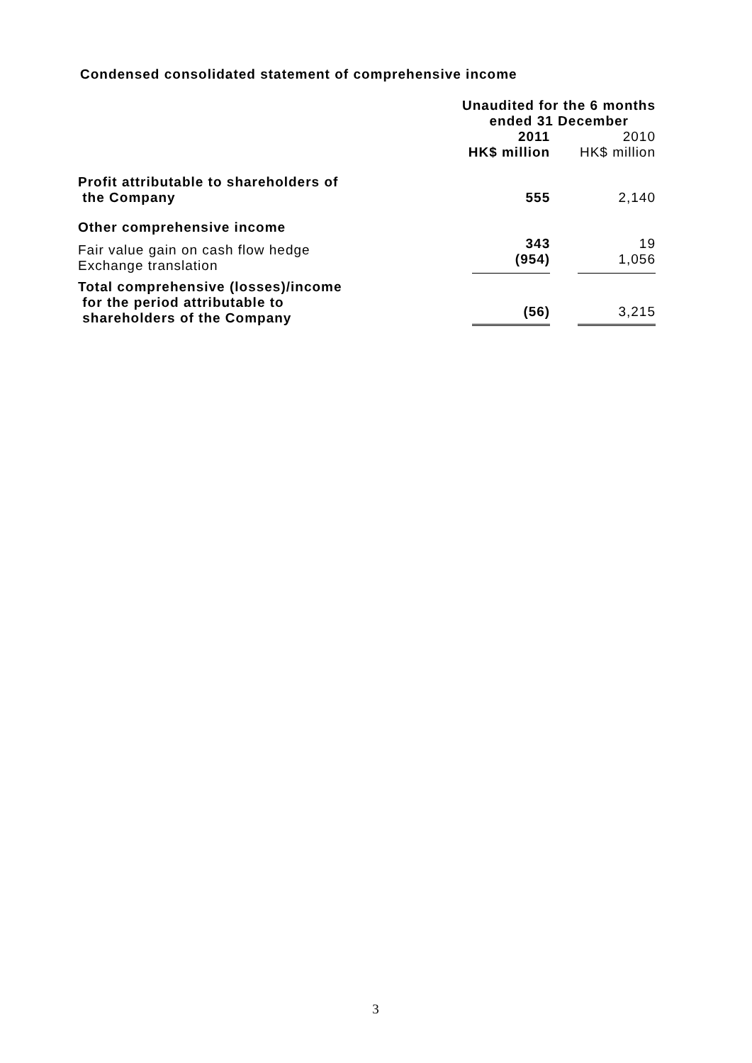Condensed consolidated statement of comprehensive income
| | Unaudited for the 6 months ended 31 December | |
| | 2011 HK$ million | 2010 HK$ million |
| Profit attributable to shareholders of the Company | 555 | 2,140 |
| Other comprehensive income | | |
| Fair value gain on cash flow hedge Exchange translation | 343 (954) | 19 1,056 |
| Total comprehensive (losses)/income for the period attributable to shareholders of the Company | (56) | 3,215 |
3